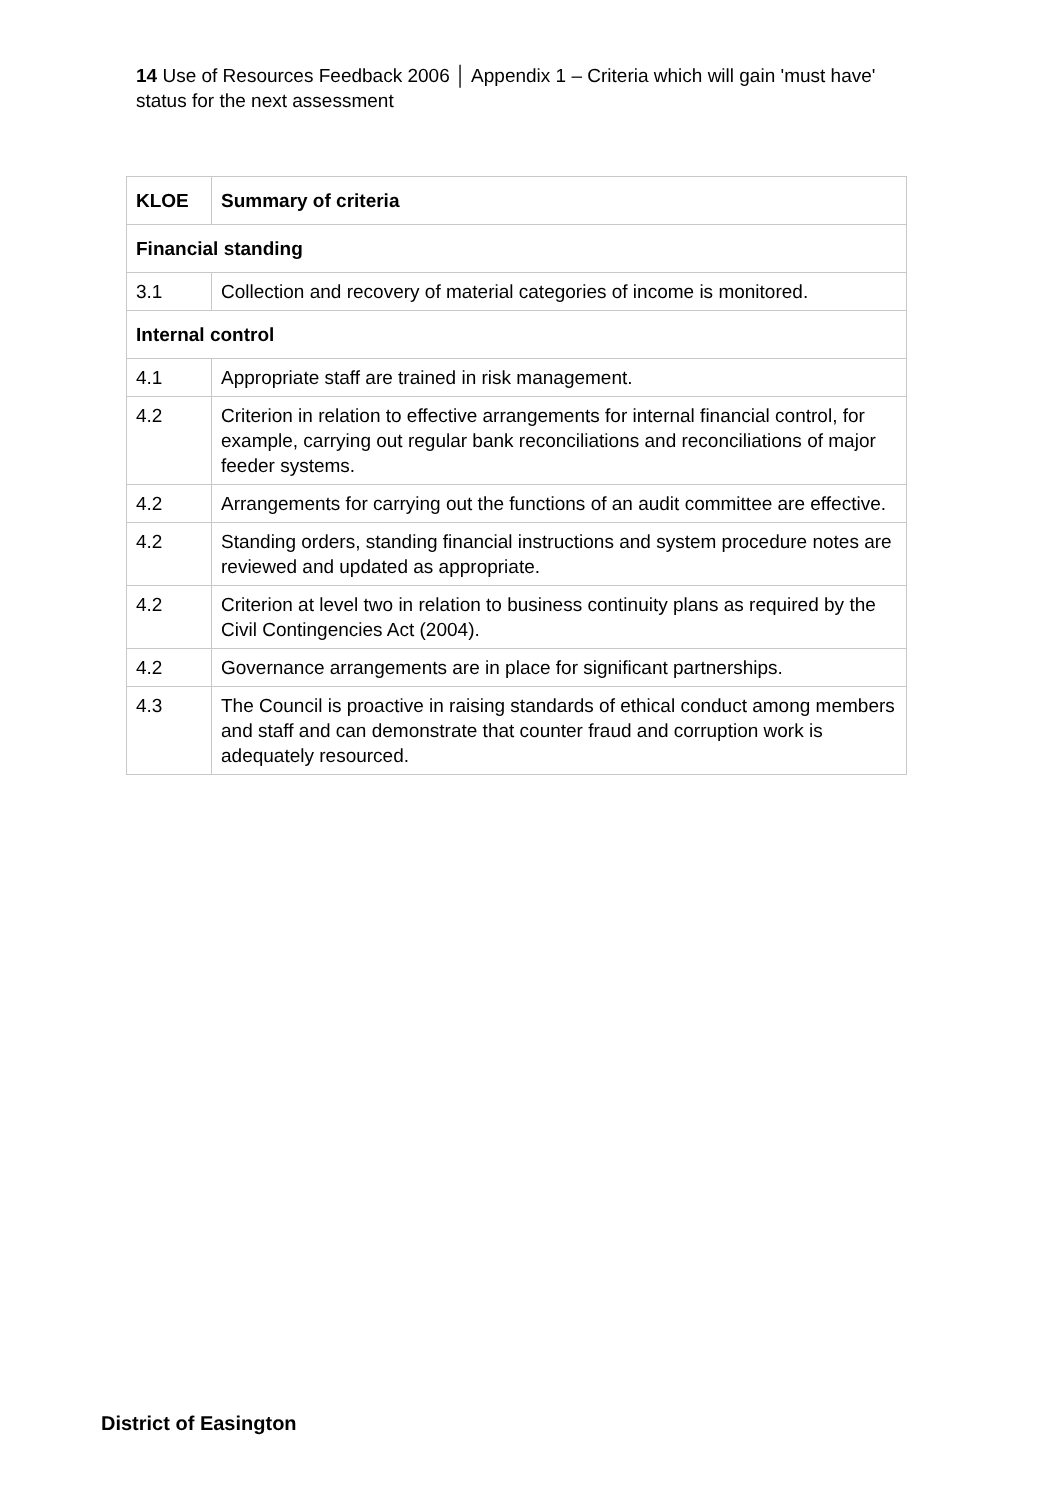14 Use of Resources Feedback 2006 │ Appendix 1 – Criteria which will gain 'must have' status for the next assessment
| KLOE | Summary of criteria |
| --- | --- |
| Financial standing | |
| 3.1 | Collection and recovery of material categories of income is monitored. |
| Internal control | |
| 4.1 | Appropriate staff are trained in risk management. |
| 4.2 | Criterion in relation to effective arrangements for internal financial control, for example, carrying out regular bank reconciliations and reconciliations of major feeder systems. |
| 4.2 | Arrangements for carrying out the functions of an audit committee are effective. |
| 4.2 | Standing orders, standing financial instructions and system procedure notes are reviewed and updated as appropriate. |
| 4.2 | Criterion at level two in relation to business continuity plans as required by the Civil Contingencies Act (2004). |
| 4.2 | Governance arrangements are in place for significant partnerships. |
| 4.3 | The Council is proactive in raising standards of ethical conduct among members and staff and can demonstrate that counter fraud and corruption work is adequately resourced. |
District of Easington